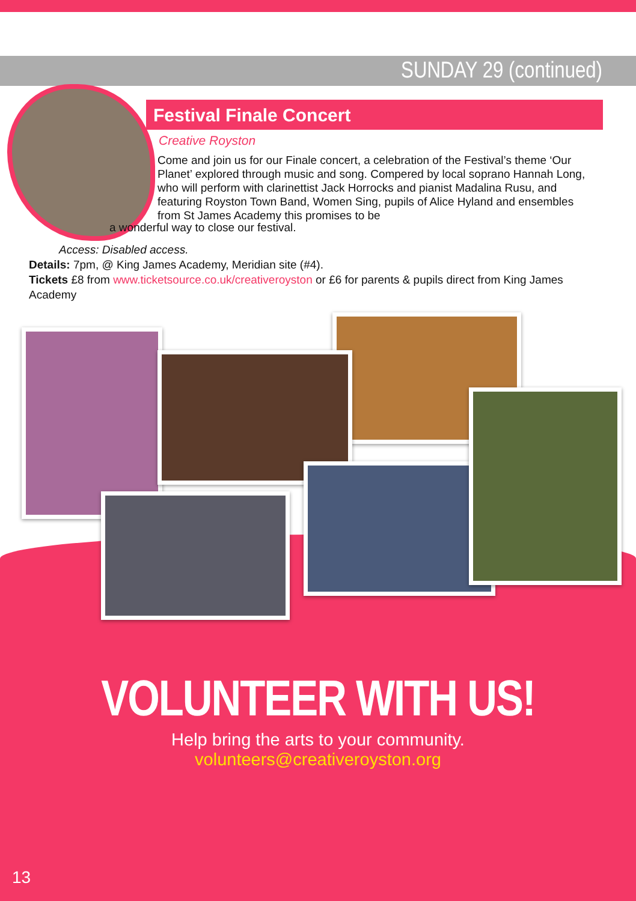SUNDAY 29 (continued)
Festival Finale Concert
Creative Royston
Come and join us for our Finale concert, a celebration of the Festival’s theme ‘Our Planet’ explored through music and song. Compered by local soprano Hannah Long, who will perform with clarinettist Jack Horrocks and pianist Madalina Rusu, and featuring Royston Town Band, Women Sing, pupils of Alice Hyland and ensembles from St James Academy this promises to be
a wonderful way to close our festival.
Access: Disabled access.
Details: 7pm, @ King James Academy, Meridian site (#4).
Tickets £8 from www.ticketsource.co.uk/creativeroyston or £6 for parents & pupils direct from King James Academy
VOLUNTEER WITH US!
Help bring the arts to your community.
volunteers@creativeroyston.org
13